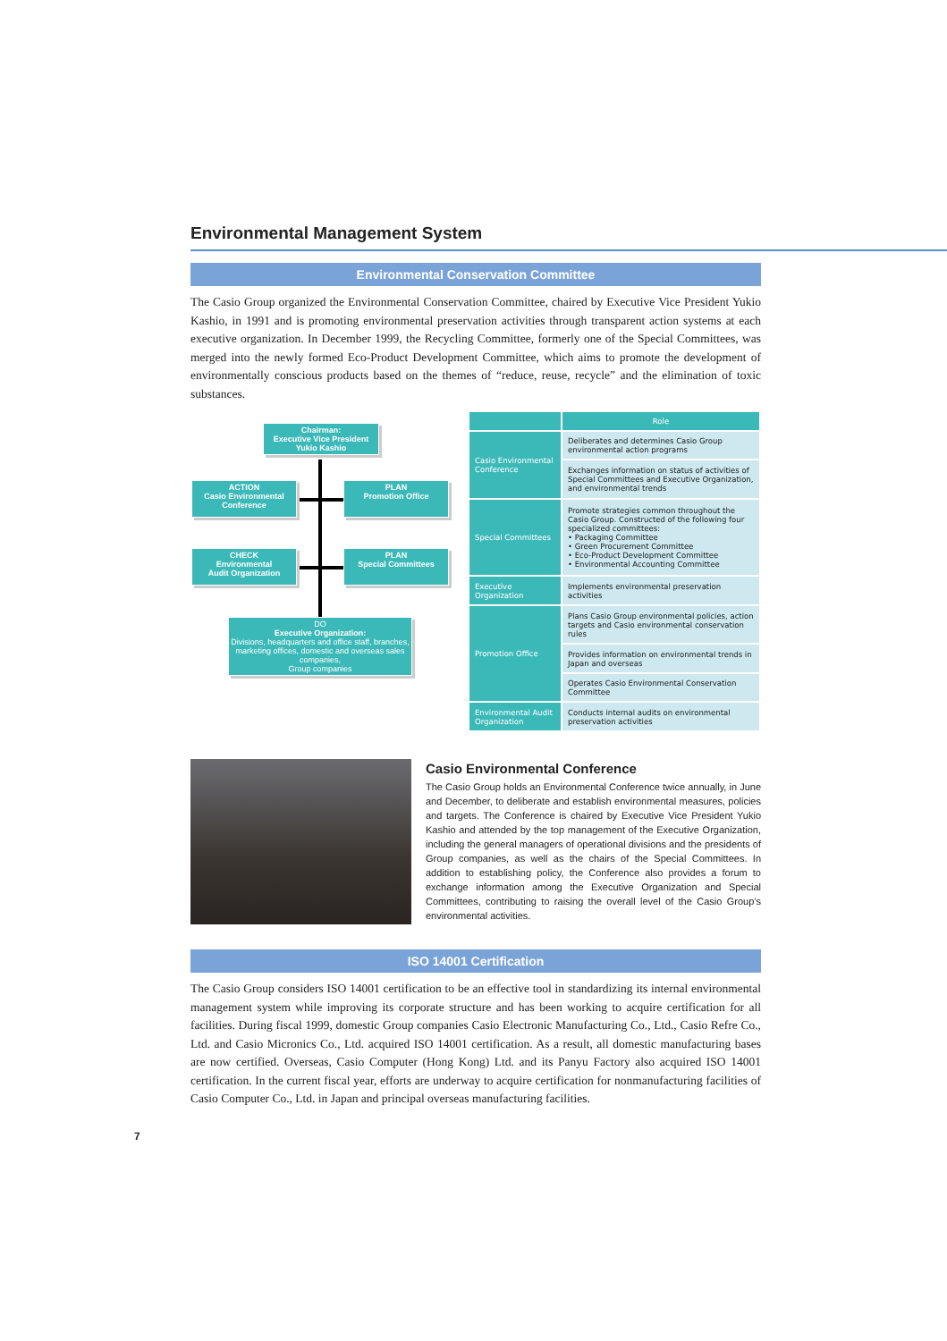Environmental Management System
Environmental Conservation Committee
The Casio Group organized the Environmental Conservation Committee, chaired by Executive Vice President Yukio Kashio, in 1991 and is promoting environmental preservation activities through transparent action systems at each executive organization. In December 1999, the Recycling Committee, formerly one of the Special Committees, was merged into the newly formed Eco-Product Development Committee, which aims to promote the development of environmentally conscious products based on the themes of “reduce, reuse, recycle” and the elimination of toxic substances.
Chairman:
Executive Vice President
Yukio Kashio
ACTION
Casio Environmental
Conference
PLAN
Promotion Office
CHECK
Environmental
Audit Organization
PLAN
Special Committees
DO
Executive Organization:
Divisions, headquarters and office staff, branches, marketing offices, domestic and overseas sales companies,
Group companies
| | Role |
| --- | --- |
| Casio Environmental Conference | Deliberates and determines Casio Group environmental action programs |
| | Exchanges information on status of activities of Special Committees and Executive Organization, and environmental trends |
| Special Committees | Promote strategies common throughout the Casio Group. Constructed of the following four specialized committees: • Packaging Committee • Green Procurement Committee • Eco-Product Development Committee • Environmental Accounting Committee |
| Executive Organization | Implements environmental preservation activities |
| Promotion Office | Plans Casio Group environmental policies, action targets and Casio environmental conservation rules |
| | Provides information on environmental trends in Japan and overseas |
| | Operates Casio Environmental Conservation Committee |
| Environmental Audit Organization | Conducts internal audits on environmental preservation activities |
Casio Environmental Conference
The Casio Group holds an Environmental Conference twice annually, in June and December, to deliberate and establish environmental measures, policies and targets. The Conference is chaired by Executive Vice President Yukio Kashio and attended by the top management of the Executive Organization, including the general managers of operational divisions and the presidents of Group companies, as well as the chairs of the Special Committees. In addition to establishing policy, the Conference also provides a forum to exchange information among the Executive Organization and Special Committees, contributing to raising the overall level of the Casio Group’s environmental activities.
ISO 14001 Certification
The Casio Group considers ISO 14001 certification to be an effective tool in standardizing its internal environmental management system while improving its corporate structure and has been working to acquire certification for all facilities. During fiscal 1999, domestic Group companies Casio Electronic Manufacturing Co., Ltd., Casio Refre Co., Ltd. and Casio Micronics Co., Ltd. acquired ISO 14001 certification. As a result, all domestic manufacturing bases are now certified. Overseas, Casio Computer (Hong Kong) Ltd. and its Panyu Factory also acquired ISO 14001 certification. In the current fiscal year, efforts are underway to acquire certification for nonmanufacturing facilities of Casio Computer Co., Ltd. in Japan and principal overseas manufacturing facilities.
7